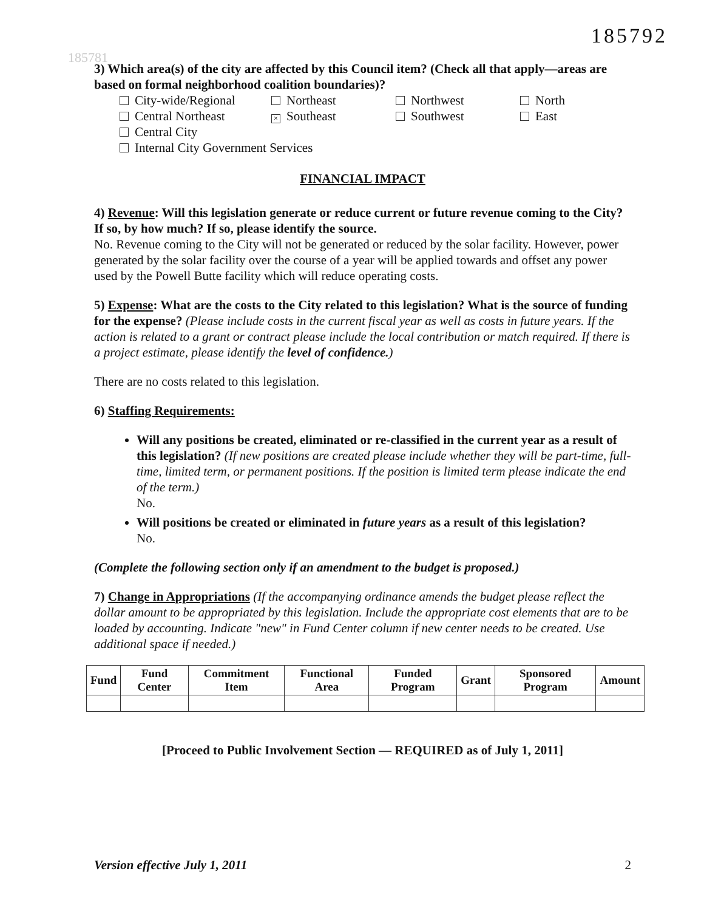185781
185792
3) Which area(s) of the city are affected by this Council item? (Check all that apply—areas are based on formal neighborhood coalition boundaries)?
City-wide/Regional Northeast Northwest North Central Northeast × Southeast Southwest East Central City Internal City Government Services
FINANCIAL IMPACT
4) Revenue: Will this legislation generate or reduce current or future revenue coming to the City? If so, by how much? If so, please identify the source.
No. Revenue coming to the City will not be generated or reduced by the solar facility. However, power generated by the solar facility over the course of a year will be applied towards and offset any power used by the Powell Butte facility which will reduce operating costs.
5) Expense: What are the costs to the City related to this legislation? What is the source of funding for the expense? (Please include costs in the current fiscal year as well as costs in future years. If the action is related to a grant or contract please include the local contribution or match required. If there is a project estimate, please identify the level of confidence.)
There are no costs related to this legislation.
6) Staffing Requirements:
Will any positions be created, eliminated or re-classified in the current year as a result of this legislation? (If new positions are created please include whether they will be part-time, full-time, limited term, or permanent positions. If the position is limited term please indicate the end of the term.)
No.
Will positions be created or eliminated in future years as a result of this legislation?
No.
(Complete the following section only if an amendment to the budget is proposed.)
7) Change in Appropriations (If the accompanying ordinance amends the budget please reflect the dollar amount to be appropriated by this legislation. Include the appropriate cost elements that are to be loaded by accounting. Indicate "new" in Fund Center column if new center needs to be created. Use additional space if needed.)
| Fund | Fund Center | Commitment Item | Functional Area | Funded Program | Grant | Sponsored Program | Amount |
| --- | --- | --- | --- | --- | --- | --- | --- |
[Proceed to Public Involvement Section — REQUIRED as of July 1, 2011]
Version effective July 1, 2011 2